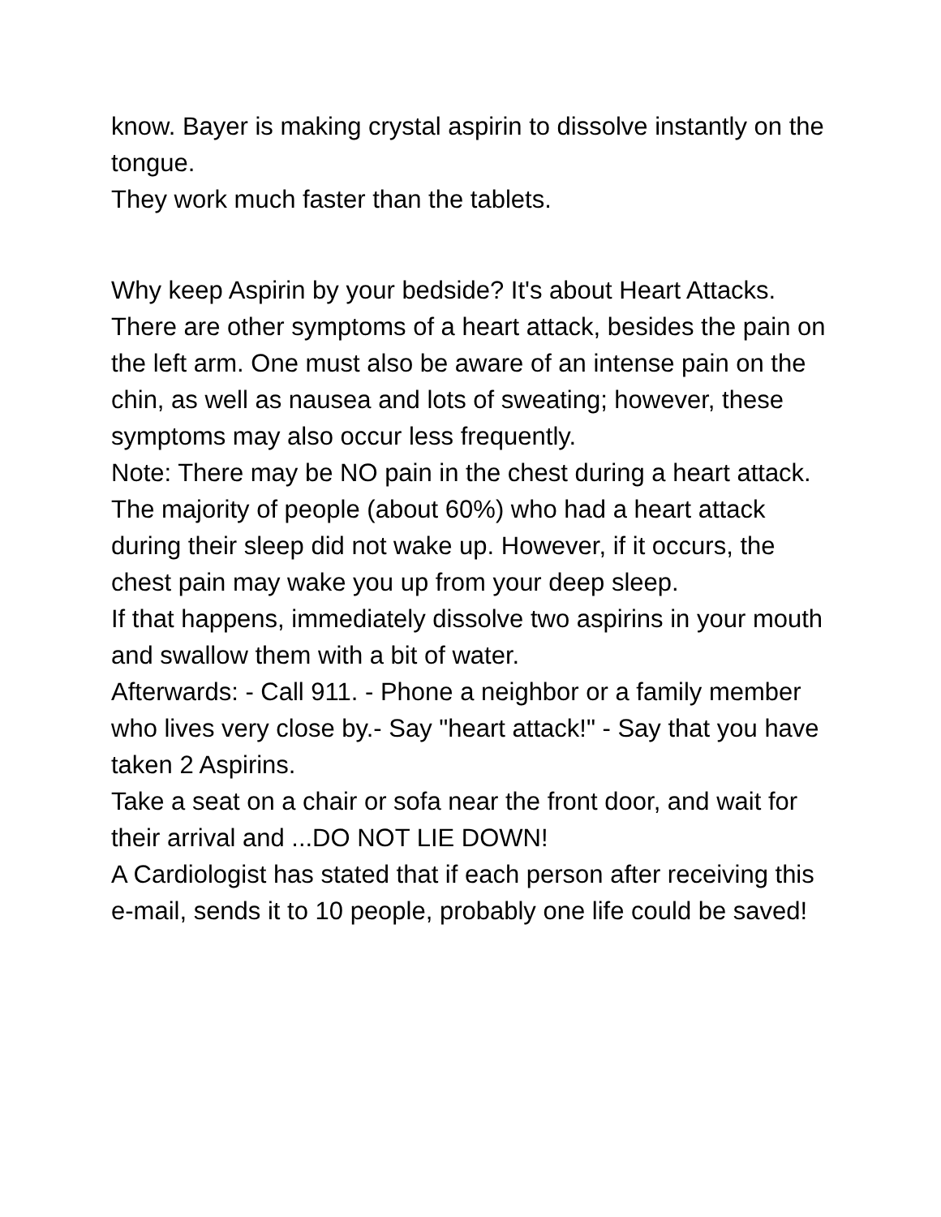know. Bayer is making crystal aspirin to dissolve instantly on the tongue.
They work much faster than the tablets.
Why keep Aspirin by your bedside? It's about Heart Attacks.
There are other symptoms of a heart attack, besides the pain on the left arm. One must also be aware of an intense pain on the chin, as well as nausea and lots of sweating; however, these symptoms may also occur less frequently.
Note: There may be NO pain in the chest during a heart attack.
The majority of people (about 60%) who had a heart attack during their sleep did not wake up. However, if it occurs, the chest pain may wake you up from your deep sleep.
If that happens, immediately dissolve two aspirins in your mouth and swallow them with a bit of water.
Afterwards: - Call 911. - Phone a neighbor or a family member who lives very close by.- Say "heart attack!" - Say that you have taken 2 Aspirins.
Take a seat on a chair or sofa near the front door, and wait for their arrival and ...DO NOT LIE DOWN!
A Cardiologist has stated that if each person after receiving this e-mail, sends it to 10 people, probably one life could be saved!